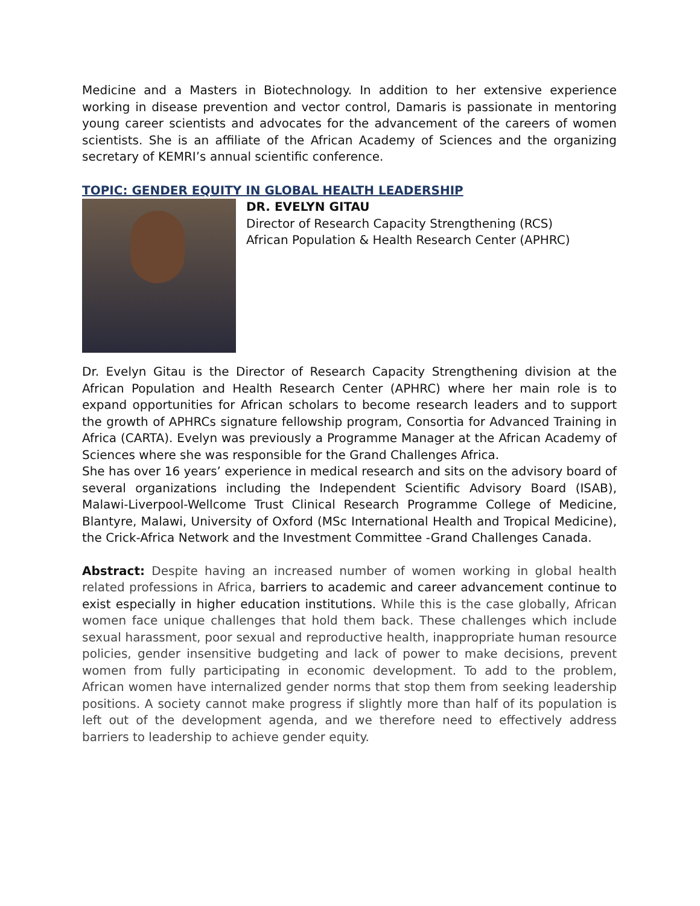Medicine and a Masters in Biotechnology. In addition to her extensive experience working in disease prevention and vector control, Damaris is passionate in mentoring young career scientists and advocates for the advancement of the careers of women scientists. She is an affiliate of the African Academy of Sciences and the organizing secretary of KEMRI’s annual scientific conference.
TOPIC: GENDER EQUITY IN GLOBAL HEALTH LEADERSHIP
DR. EVELYN GITAU
Director of Research Capacity Strengthening (RCS)
African Population & Health Research Center (APHRC)
Dr. Evelyn Gitau is the Director of Research Capacity Strengthening division at the African Population and Health Research Center (APHRC) where her main role is to expand opportunities for African scholars to become research leaders and to support the growth of APHRCs signature fellowship program, Consortia for Advanced Training in Africa (CARTA). Evelyn was previously a Programme Manager at the African Academy of Sciences where she was responsible for the Grand Challenges Africa.
She has over 16 years’ experience in medical research and sits on the advisory board of several organizations including the Independent Scientific Advisory Board (ISAB), Malawi-Liverpool-Wellcome Trust Clinical Research Programme College of Medicine, Blantyre, Malawi, University of Oxford (MSc International Health and Tropical Medicine), the Crick-Africa Network and the Investment Committee -Grand Challenges Canada.
Abstract: Despite having an increased number of women working in global health related professions in Africa, barriers to academic and career advancement continue to exist especially in higher education institutions. While this is the case globally, African women face unique challenges that hold them back. These challenges which include sexual harassment, poor sexual and reproductive health, inappropriate human resource policies, gender insensitive budgeting and lack of power to make decisions, prevent women from fully participating in economic development. To add to the problem, African women have internalized gender norms that stop them from seeking leadership positions. A society cannot make progress if slightly more than half of its population is left out of the development agenda, and we therefore need to effectively address barriers to leadership to achieve gender equity.